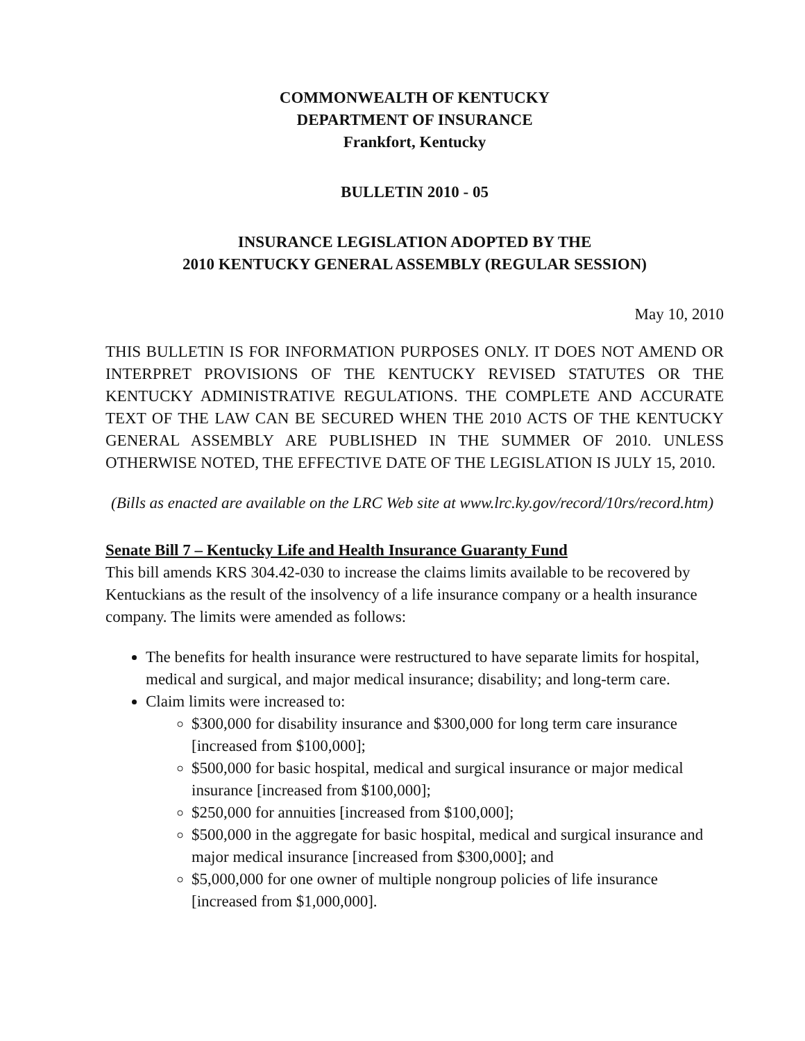COMMONWEALTH OF KENTUCKY
DEPARTMENT OF INSURANCE
Frankfort, Kentucky
BULLETIN 2010 - 05
INSURANCE LEGISLATION ADOPTED BY THE
2010 KENTUCKY GENERAL ASSEMBLY (REGULAR SESSION)
May 10, 2010
THIS BULLETIN IS FOR INFORMATION PURPOSES ONLY. IT DOES NOT AMEND OR INTERPRET PROVISIONS OF THE KENTUCKY REVISED STATUTES OR THE KENTUCKY ADMINISTRATIVE REGULATIONS. THE COMPLETE AND ACCURATE TEXT OF THE LAW CAN BE SECURED WHEN THE 2010 ACTS OF THE KENTUCKY GENERAL ASSEMBLY ARE PUBLISHED IN THE SUMMER OF 2010. UNLESS OTHERWISE NOTED, THE EFFECTIVE DATE OF THE LEGISLATION IS JULY 15, 2010.
(Bills as enacted are available on the LRC Web site at www.lrc.ky.gov/record/10rs/record.htm)
Senate Bill 7 – Kentucky Life and Health Insurance Guaranty Fund
This bill amends KRS 304.42-030 to increase the claims limits available to be recovered by Kentuckians as the result of the insolvency of a life insurance company or a health insurance company. The limits were amended as follows:
The benefits for health insurance were restructured to have separate limits for hospital, medical and surgical, and major medical insurance; disability; and long-term care.
Claim limits were increased to:
$300,000 for disability insurance and $300,000 for long term care insurance [increased from $100,000];
$500,000 for basic hospital, medical and surgical insurance or major medical insurance [increased from $100,000];
$250,000 for annuities [increased from $100,000];
$500,000 in the aggregate for basic hospital, medical and surgical insurance and major medical insurance [increased from $300,000]; and
$5,000,000 for one owner of multiple nongroup policies of life insurance [increased from $1,000,000].